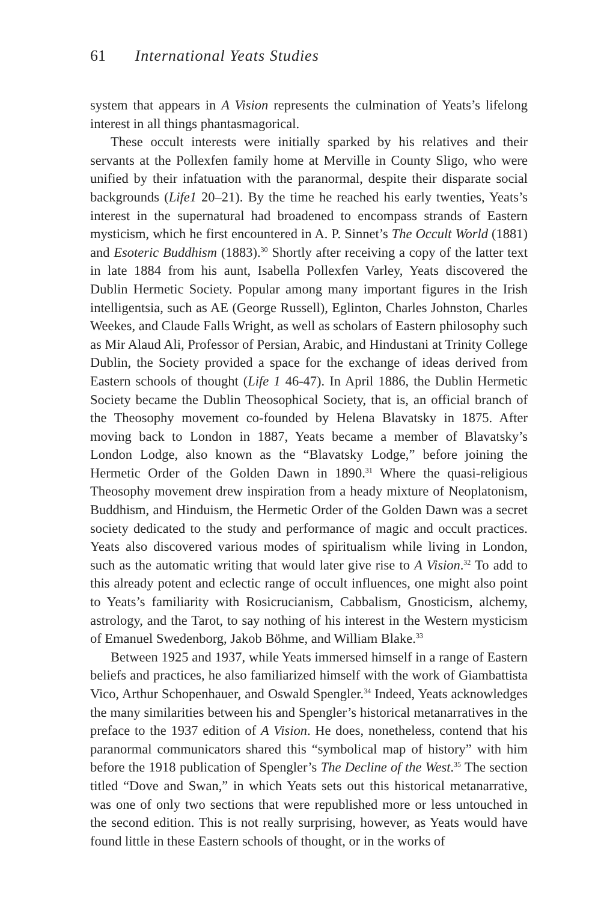61 International Yeats Studies
system that appears in A Vision represents the culmination of Yeats’s lifelong interest in all things phantasmagorical.
These occult interests were initially sparked by his relatives and their servants at the Pollexfen family home at Merville in County Sligo, who were unified by their infatuation with the paranormal, despite their disparate social backgrounds (Life1 20–21). By the time he reached his early twenties, Yeats’s interest in the supernatural had broadened to encompass strands of Eastern mysticism, which he first encountered in A. P. Sinnet’s The Occult World (1881) and Esoteric Buddhism (1883).<sup>30</sup> Shortly after receiving a copy of the latter text in late 1884 from his aunt, Isabella Pollexfen Varley, Yeats discovered the Dublin Hermetic Society. Popular among many important figures in the Irish intelligentsia, such as AE (George Russell), Eglinton, Charles Johnston, Charles Weekes, and Claude Falls Wright, as well as scholars of Eastern philosophy such as Mir Alaud Ali, Professor of Persian, Arabic, and Hindustani at Trinity College Dublin, the Society provided a space for the exchange of ideas derived from Eastern schools of thought (Life 1 46-47). In April 1886, the Dublin Hermetic Society became the Dublin Theosophical Society, that is, an official branch of the Theosophy movement co-founded by Helena Blavatsky in 1875. After moving back to London in 1887, Yeats became a member of Blavatsky’s London Lodge, also known as the “Blavatsky Lodge,” before joining the Hermetic Order of the Golden Dawn in 1890.<sup>31</sup> Where the quasi-religious Theosophy movement drew inspiration from a heady mixture of Neoplatonism, Buddhism, and Hinduism, the Hermetic Order of the Golden Dawn was a secret society dedicated to the study and performance of magic and occult practices. Yeats also discovered various modes of spiritualism while living in London, such as the automatic writing that would later give rise to A Vision.<sup>32</sup> To add to this already potent and eclectic range of occult influences, one might also point to Yeats’s familiarity with Rosicrucianism, Cabbalism, Gnosticism, alchemy, astrology, and the Tarot, to say nothing of his interest in the Western mysticism of Emanuel Swedenborg, Jakob Böhme, and William Blake.<sup>33</sup>
Between 1925 and 1937, while Yeats immersed himself in a range of Eastern beliefs and practices, he also familiarized himself with the work of Giambattista Vico, Arthur Schopenhauer, and Oswald Spengler.<sup>34</sup> Indeed, Yeats acknowledges the many similarities between his and Spengler’s historical metanarratives in the preface to the 1937 edition of A Vision. He does, nonetheless, contend that his paranormal communicators shared this “symbolical map of history” with him before the 1918 publication of Spengler’s The Decline of the West.<sup>35</sup> The section titled “Dove and Swan,” in which Yeats sets out this historical metanarrative, was one of only two sections that were republished more or less untouched in the second edition. This is not really surprising, however, as Yeats would have found little in these Eastern schools of thought, or in the works of